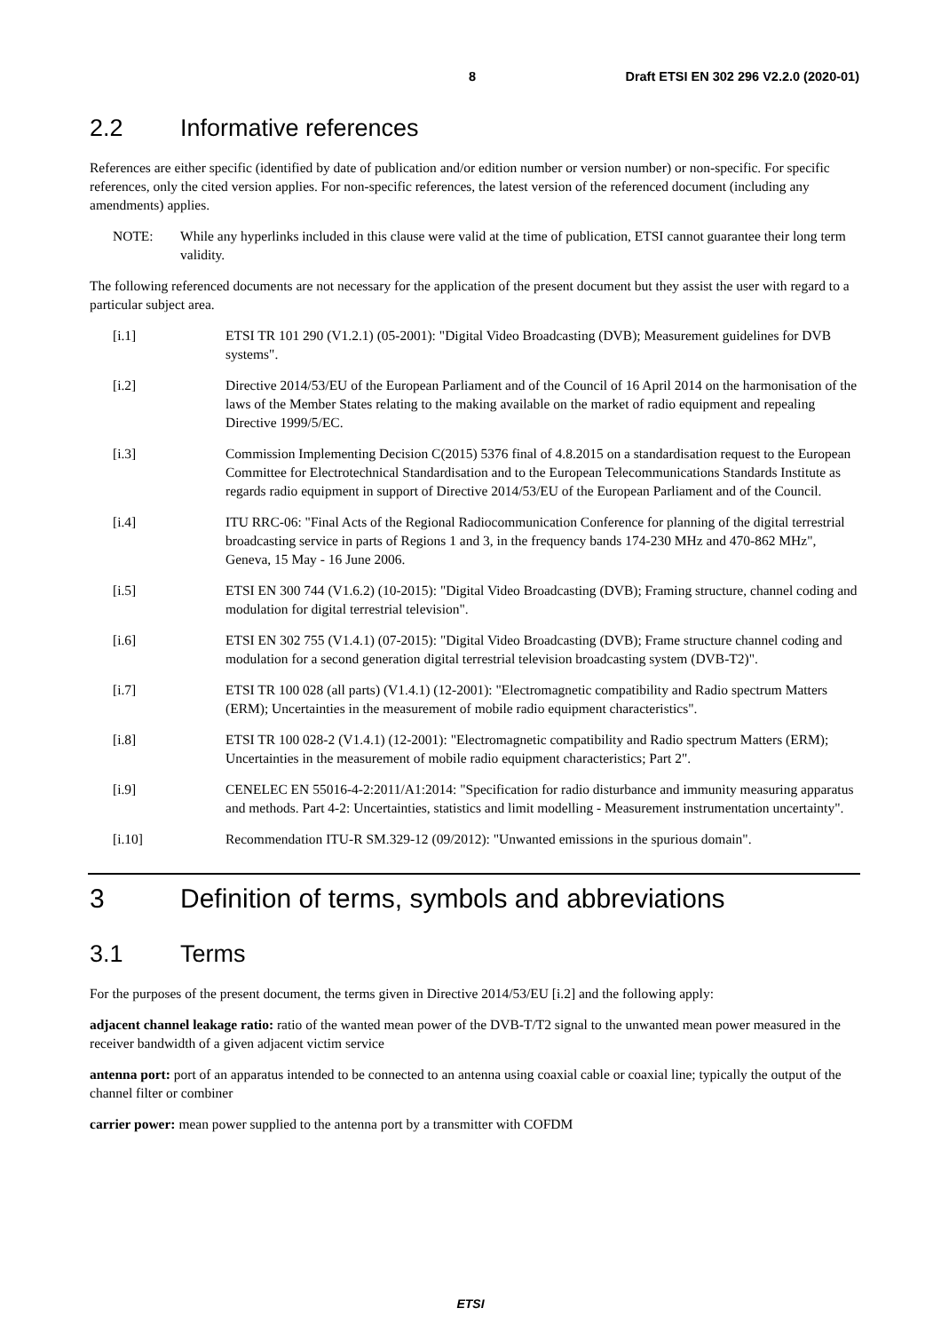8 Draft ETSI EN 302 296 V2.2.0 (2020-01)
2.2 Informative references
References are either specific (identified by date of publication and/or edition number or version number) or non-specific. For specific references, only the cited version applies. For non-specific references, the latest version of the referenced document (including any amendments) applies.
NOTE: While any hyperlinks included in this clause were valid at the time of publication, ETSI cannot guarantee their long term validity.
The following referenced documents are not necessary for the application of the present document but they assist the user with regard to a particular subject area.
[i.1] ETSI TR 101 290 (V1.2.1) (05-2001): "Digital Video Broadcasting (DVB); Measurement guidelines for DVB systems".
[i.2] Directive 2014/53/EU of the European Parliament and of the Council of 16 April 2014 on the harmonisation of the laws of the Member States relating to the making available on the market of radio equipment and repealing Directive 1999/5/EC.
[i.3] Commission Implementing Decision C(2015) 5376 final of 4.8.2015 on a standardisation request to the European Committee for Electrotechnical Standardisation and to the European Telecommunications Standards Institute as regards radio equipment in support of Directive 2014/53/EU of the European Parliament and of the Council.
[i.4] ITU RRC-06: "Final Acts of the Regional Radiocommunication Conference for planning of the digital terrestrial broadcasting service in parts of Regions 1 and 3, in the frequency bands 174-230 MHz and 470-862 MHz", Geneva, 15 May - 16 June 2006.
[i.5] ETSI EN 300 744 (V1.6.2) (10-2015): "Digital Video Broadcasting (DVB); Framing structure, channel coding and modulation for digital terrestrial television".
[i.6] ETSI EN 302 755 (V1.4.1) (07-2015): "Digital Video Broadcasting (DVB); Frame structure channel coding and modulation for a second generation digital terrestrial television broadcasting system (DVB-T2)".
[i.7] ETSI TR 100 028 (all parts) (V1.4.1) (12-2001): "Electromagnetic compatibility and Radio spectrum Matters (ERM); Uncertainties in the measurement of mobile radio equipment characteristics".
[i.8] ETSI TR 100 028-2 (V1.4.1) (12-2001): "Electromagnetic compatibility and Radio spectrum Matters (ERM); Uncertainties in the measurement of mobile radio equipment characteristics; Part 2".
[i.9] CENELEC EN 55016-4-2:2011/A1:2014: "Specification for radio disturbance and immunity measuring apparatus and methods. Part 4-2: Uncertainties, statistics and limit modelling - Measurement instrumentation uncertainty".
[i.10] Recommendation ITU-R SM.329-12 (09/2012): "Unwanted emissions in the spurious domain".
3 Definition of terms, symbols and abbreviations
3.1 Terms
For the purposes of the present document, the terms given in Directive 2014/53/EU [i.2] and the following apply:
adjacent channel leakage ratio: ratio of the wanted mean power of the DVB-T/T2 signal to the unwanted mean power measured in the receiver bandwidth of a given adjacent victim service
antenna port: port of an apparatus intended to be connected to an antenna using coaxial cable or coaxial line; typically the output of the channel filter or combiner
carrier power: mean power supplied to the antenna port by a transmitter with COFDM
ETSI